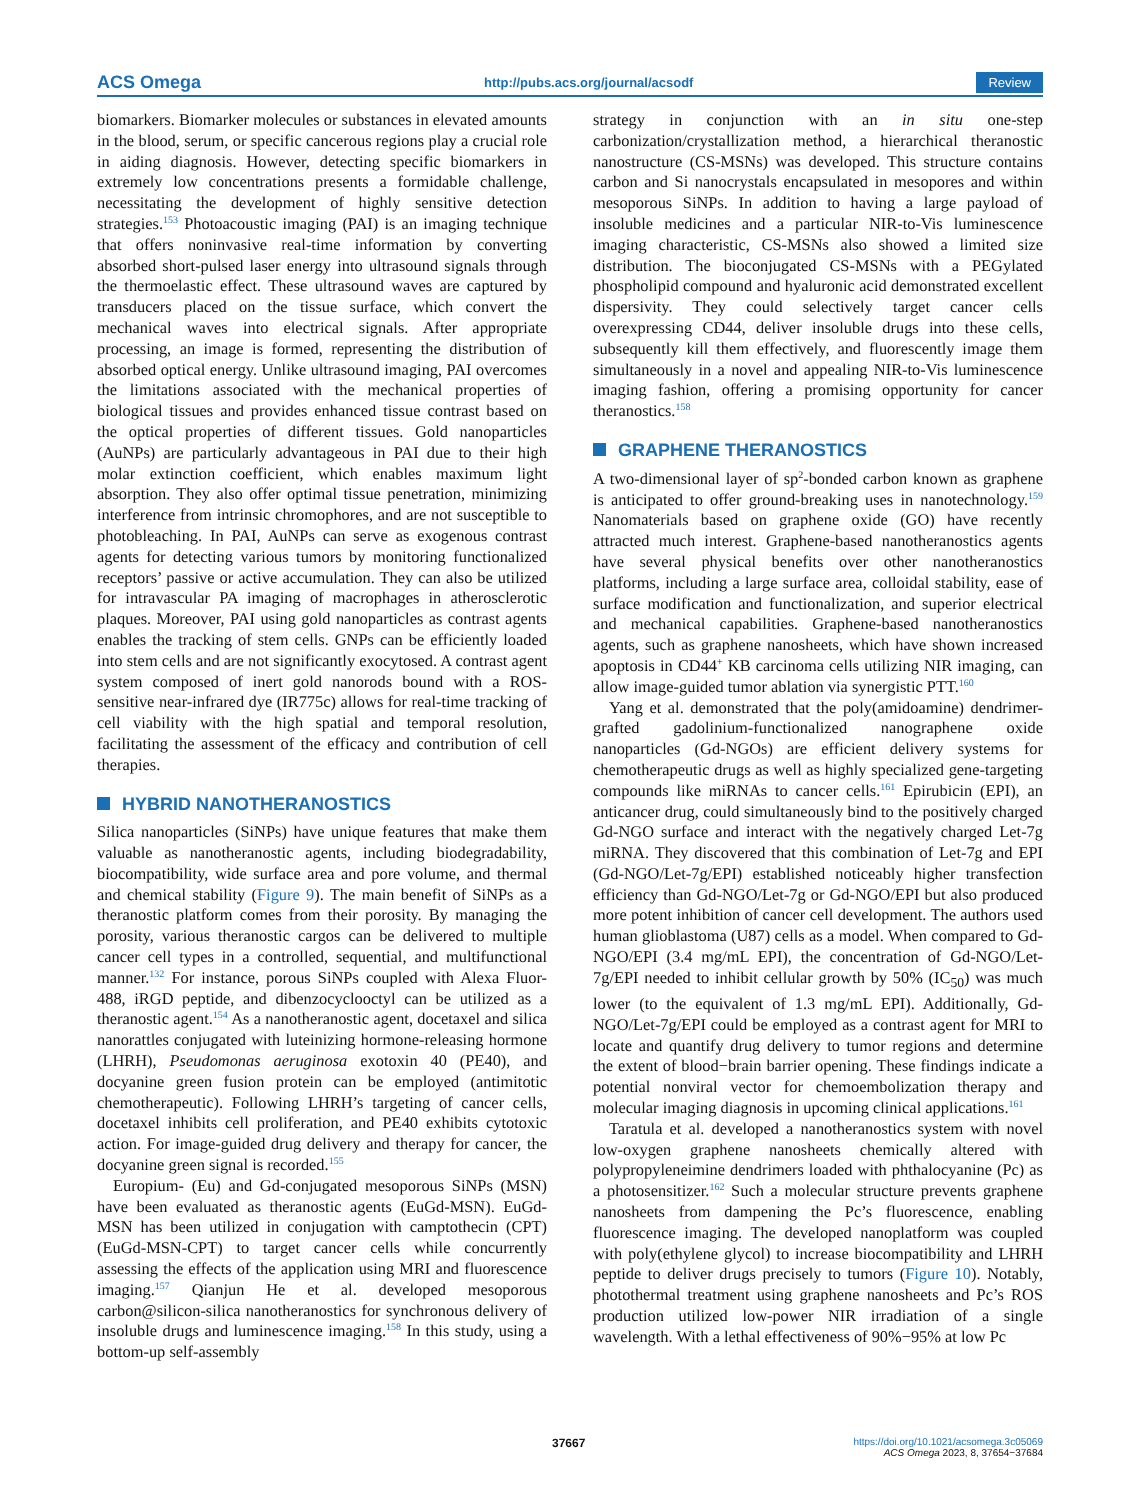ACS Omega http://pubs.acs.org/journal/acsodf Review
biomarkers. Biomarker molecules or substances in elevated amounts in the blood, serum, or specific cancerous regions play a crucial role in aiding diagnosis. However, detecting specific biomarkers in extremely low concentrations presents a formidable challenge, necessitating the development of highly sensitive detection strategies.<sup>153</sup> Photoacoustic imaging (PAI) is an imaging technique that offers noninvasive real-time information by converting absorbed short-pulsed laser energy into ultrasound signals through the thermoelastic effect. These ultrasound waves are captured by transducers placed on the tissue surface, which convert the mechanical waves into electrical signals. After appropriate processing, an image is formed, representing the distribution of absorbed optical energy. Unlike ultrasound imaging, PAI overcomes the limitations associated with the mechanical properties of biological tissues and provides enhanced tissue contrast based on the optical properties of different tissues. Gold nanoparticles (AuNPs) are particularly advantageous in PAI due to their high molar extinction coefficient, which enables maximum light absorption. They also offer optimal tissue penetration, minimizing interference from intrinsic chromophores, and are not susceptible to photobleaching. In PAI, AuNPs can serve as exogenous contrast agents for detecting various tumors by monitoring functionalized receptors’ passive or active accumulation. They can also be utilized for intravascular PA imaging of macrophages in atherosclerotic plaques. Moreover, PAI using gold nanoparticles as contrast agents enables the tracking of stem cells. GNPs can be efficiently loaded into stem cells and are not significantly exocytosed. A contrast agent system composed of inert gold nanorods bound with a ROS-sensitive near-infrared dye (IR775c) allows for real-time tracking of cell viability with the high spatial and temporal resolution, facilitating the assessment of the efficacy and contribution of cell therapies.
HYBRID NANOTHERANOSTICS
Silica nanoparticles (SiNPs) have unique features that make them valuable as nanotheranostic agents, including biodegradability, biocompatibility, wide surface area and pore volume, and thermal and chemical stability (Figure 9). The main benefit of SiNPs as a theranostic platform comes from their porosity. By managing the porosity, various theranostic cargos can be delivered to multiple cancer cell types in a controlled, sequential, and multifunctional manner.<sup>132</sup> For instance, porous SiNPs coupled with Alexa Fluor-488, iRGD peptide, and dibenzocyclooctyl can be utilized as a theranostic agent.<sup>154</sup> As a nanotheranostic agent, docetaxel and silica nanorattles conjugated with luteinizing hormone-releasing hormone (LHRH), Pseudomonas aeruginosa exotoxin 40 (PE40), and docyanine green fusion protein can be employed (antimitotic chemotherapeutic). Following LHRH’s targeting of cancer cells, docetaxel inhibits cell proliferation, and PE40 exhibits cytotoxic action. For image-guided drug delivery and therapy for cancer, the docyanine green signal is recorded.<sup>155</sup>
Europium- (Eu) and Gd-conjugated mesoporous SiNPs (MSN) have been evaluated as theranostic agents (EuGd-MSN). EuGd-MSN has been utilized in conjugation with camptothecin (CPT) (EuGd-MSN-CPT) to target cancer cells while concurrently assessing the effects of the application using MRI and fluorescence imaging.<sup>157</sup> Qianjun He et al. developed mesoporous carbon@silicon-silica nanotheranostics for synchronous delivery of insoluble drugs and luminescence imaging.<sup>158</sup> In this study, using a bottom-up self-assembly
strategy in conjunction with an in situ one-step carbonization/crystallization method, a hierarchical theranostic nanostructure (CS-MSNs) was developed. This structure contains carbon and Si nanocrystals encapsulated in mesopores and within mesoporous SiNPs. In addition to having a large payload of insoluble medicines and a particular NIR-to-Vis luminescence imaging characteristic, CS-MSNs also showed a limited size distribution. The bioconjugated CS-MSNs with a PEGylated phospholipid compound and hyaluronic acid demonstrated excellent dispersivity. They could selectively target cancer cells overexpressing CD44, deliver insoluble drugs into these cells, subsequently kill them effectively, and fluorescently image them simultaneously in a novel and appealing NIR-to-Vis luminescence imaging fashion, offering a promising opportunity for cancer theranostics.<sup>158</sup>
GRAPHENE THERANOSTICS
A two-dimensional layer of sp<sup>2</sup>-bonded carbon known as graphene is anticipated to offer ground-breaking uses in nanotechnology.<sup>159</sup> Nanomaterials based on graphene oxide (GO) have recently attracted much interest. Graphene-based nanotheranostics agents have several physical benefits over other nanotheranostics platforms, including a large surface area, colloidal stability, ease of surface modification and functionalization, and superior electrical and mechanical capabilities. Graphene-based nanotheranostics agents, such as graphene nanosheets, which have shown increased apoptosis in CD44<sup>+</sup> KB carcinoma cells utilizing NIR imaging, can allow image-guided tumor ablation via synergistic PTT.<sup>160</sup>
Yang et al. demonstrated that the poly(amidoamine) dendrimer-grafted gadolinium-functionalized nanographene oxide nanoparticles (Gd-NGOs) are efficient delivery systems for chemotherapeutic drugs as well as highly specialized gene-targeting compounds like miRNAs to cancer cells.<sup>161</sup> Epirubicin (EPI), an anticancer drug, could simultaneously bind to the positively charged Gd-NGO surface and interact with the negatively charged Let-7g miRNA. They discovered that this combination of Let-7g and EPI (Gd-NGO/Let-7g/EPI) established noticeably higher transfection efficiency than Gd-NGO/Let-7g or Gd-NGO/EPI but also produced more potent inhibition of cancer cell development. The authors used human glioblastoma (U87) cells as a model. When compared to Gd-NGO/EPI (3.4 mg/mL EPI), the concentration of Gd-NGO/Let-7g/EPI needed to inhibit cellular growth by 50% (IC<sub>50</sub>) was much lower (to the equivalent of 1.3 mg/mL EPI). Additionally, Gd-NGO/Let-7g/EPI could be employed as a contrast agent for MRI to locate and quantify drug delivery to tumor regions and determine the extent of blood−brain barrier opening. These findings indicate a potential nonviral vector for chemoembolization therapy and molecular imaging diagnosis in upcoming clinical applications.<sup>161</sup>
Taratula et al. developed a nanotheranostics system with novel low-oxygen graphene nanosheets chemically altered with polypropyleneimine dendrimers loaded with phthalocyanine (Pc) as a photosensitizer.<sup>162</sup> Such a molecular structure prevents graphene nanosheets from dampening the Pc’s fluorescence, enabling fluorescence imaging. The developed nanoplatform was coupled with poly(ethylene glycol) to increase biocompatibility and LHRH peptide to deliver drugs precisely to tumors (Figure 10). Notably, photothermal treatment using graphene nanosheets and Pc’s ROS production utilized low-power NIR irradiation of a single wavelength. With a lethal effectiveness of 90%−95% at low Pc
37667 https://doi.org/10.1021/acsomega.3c05069
ACS Omega 2023, 8, 37654−37684